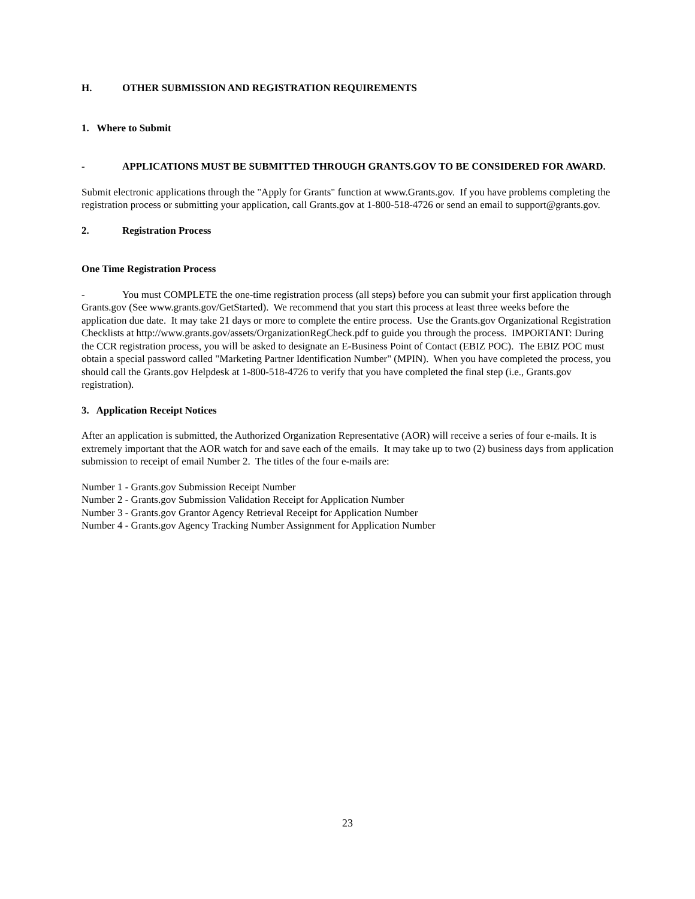H. OTHER SUBMISSION AND REGISTRATION REQUIREMENTS
1. Where to Submit
- APPLICATIONS MUST BE SUBMITTED THROUGH GRANTS.GOV TO BE CONSIDERED FOR AWARD.
Submit electronic applications through the "Apply for Grants" function at www.Grants.gov. If you have problems completing the registration process or submitting your application, call Grants.gov at 1-800-518-4726 or send an email to support@grants.gov.
2. Registration Process
One Time Registration Process
- You must COMPLETE the one-time registration process (all steps) before you can submit your first application through Grants.gov (See www.grants.gov/GetStarted). We recommend that you start this process at least three weeks before the application due date. It may take 21 days or more to complete the entire process. Use the Grants.gov Organizational Registration Checklists at http://www.grants.gov/assets/OrganizationRegCheck.pdf to guide you through the process. IMPORTANT: During the CCR registration process, you will be asked to designate an E-Business Point of Contact (EBIZ POC). The EBIZ POC must obtain a special password called "Marketing Partner Identification Number" (MPIN). When you have completed the process, you should call the Grants.gov Helpdesk at 1-800-518-4726 to verify that you have completed the final step (i.e., Grants.gov registration).
3. Application Receipt Notices
After an application is submitted, the Authorized Organization Representative (AOR) will receive a series of four e-mails. It is extremely important that the AOR watch for and save each of the emails. It may take up to two (2) business days from application submission to receipt of email Number 2. The titles of the four e-mails are:
Number 1 - Grants.gov Submission Receipt Number
Number 2 - Grants.gov Submission Validation Receipt for Application Number
Number 3 - Grants.gov Grantor Agency Retrieval Receipt for Application Number
Number 4 - Grants.gov Agency Tracking Number Assignment for Application Number
23